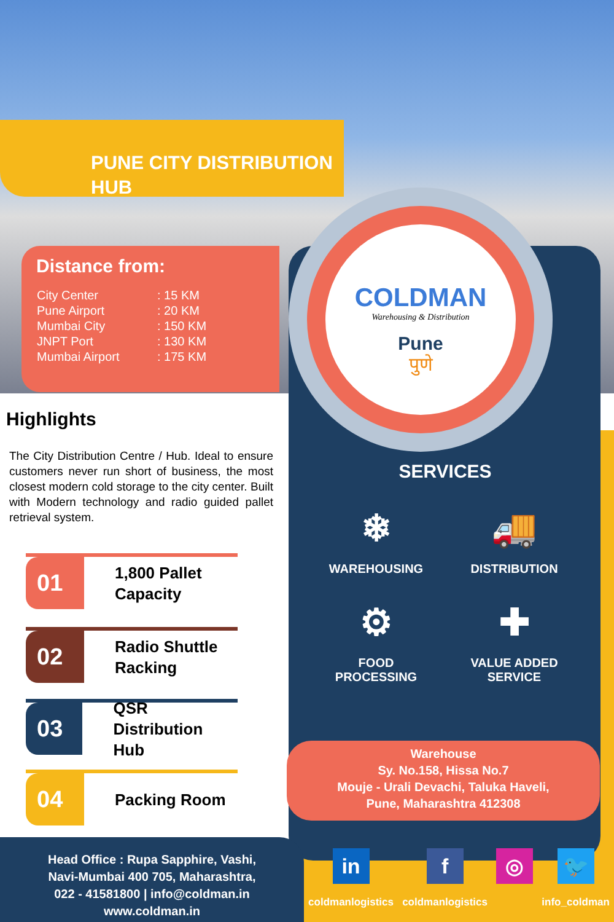PUNE CITY DISTRIBUTION HUB
Distance from:
| City Center | : 15 KM |
| Pune Airport | : 20 KM |
| Mumbai City | : 150 KM |
| JNPT Port | : 130 KM |
| Mumbai Airport | : 175 KM |
COLDMAN
Warehousing & Distribution
Pune
पुणे
Highlights
The City Distribution Centre / Hub. Ideal to ensure customers never run short of business, the most closest modern cold storage to the city center. Built with Modern technology and radio guided pallet retrieval system.
01
1,800 Pallet
Capacity
02
Radio Shuttle
Racking
03
QSR Distribution
Hub
04
Packing Room
SERVICES
❄
WAREHOUSING
🚚
DISTRIBUTION
⚙
FOOD
PROCESSING
✚
VALUE ADDED
SERVICE
Warehouse
Sy. No.158, Hissa No.7
Mouje - Urali Devachi, Taluka Haveli,
Pune, Maharashtra 412308
Head Office : Rupa Sapphire, Vashi,
Navi-Mumbai 400 705, Maharashtra,
022 - 41581800 | info@coldman.in
www.coldman.in
in
coldmanlogistics
f
coldmanlogistics
◎ 🐦
info_coldman